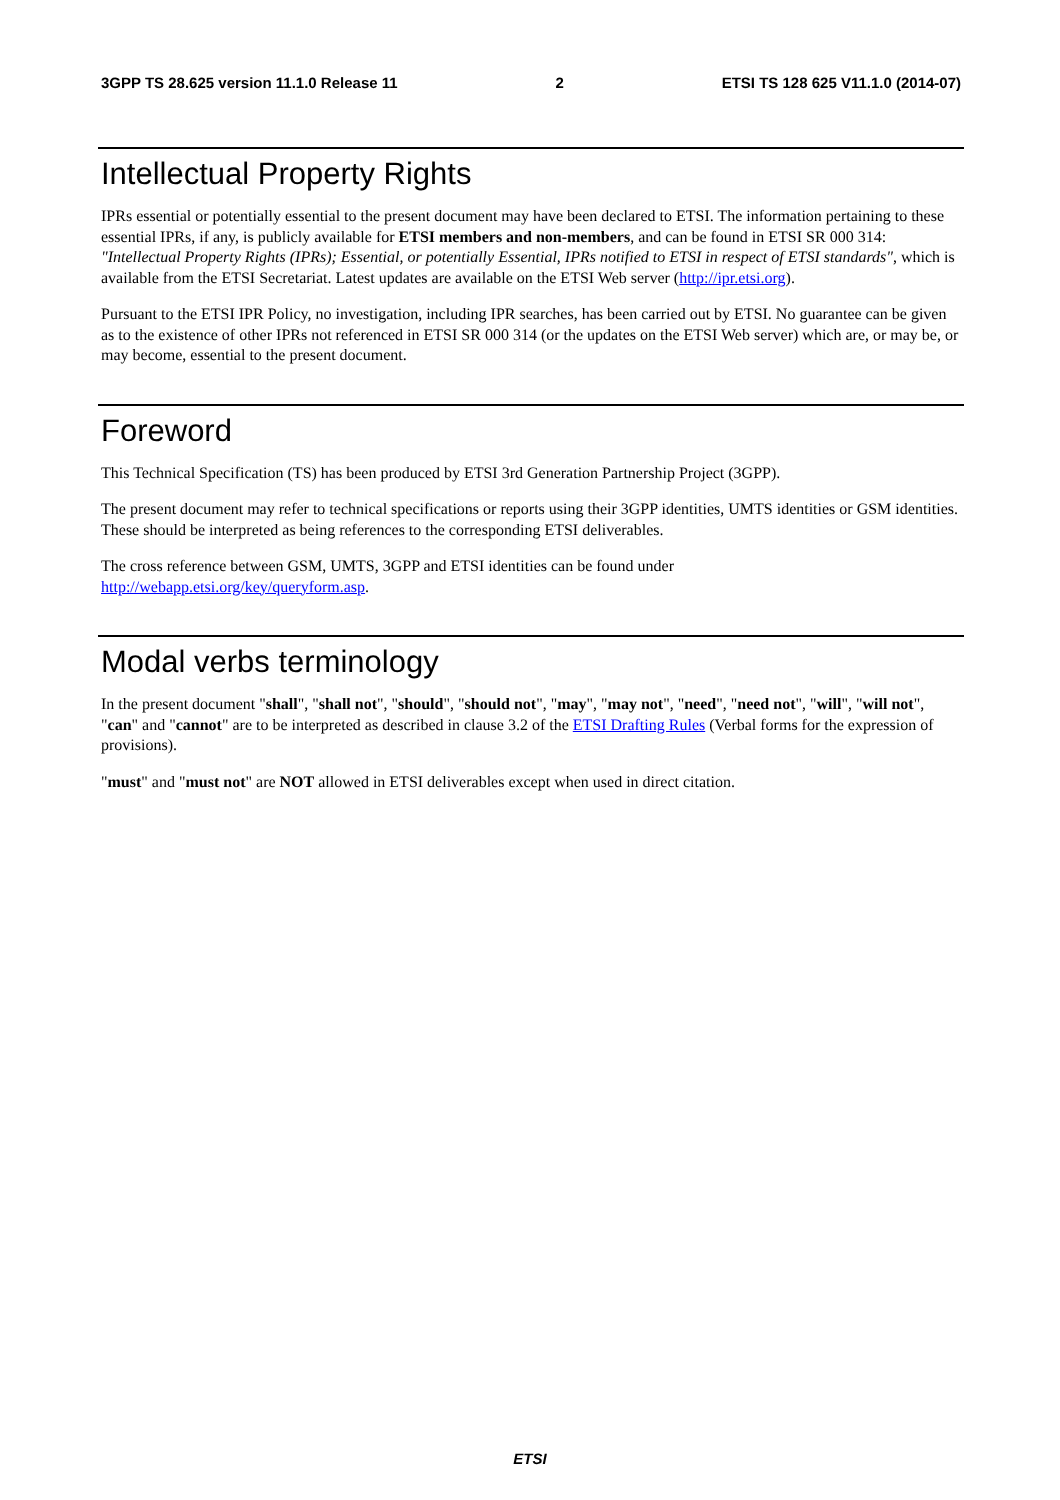3GPP TS 28.625 version 11.1.0 Release 11 2 ETSI TS 128 625 V11.1.0 (2014-07)
Intellectual Property Rights
IPRs essential or potentially essential to the present document may have been declared to ETSI. The information pertaining to these essential IPRs, if any, is publicly available for ETSI members and non-members, and can be found in ETSI SR 000 314: "Intellectual Property Rights (IPRs); Essential, or potentially Essential, IPRs notified to ETSI in respect of ETSI standards", which is available from the ETSI Secretariat. Latest updates are available on the ETSI Web server (http://ipr.etsi.org).
Pursuant to the ETSI IPR Policy, no investigation, including IPR searches, has been carried out by ETSI. No guarantee can be given as to the existence of other IPRs not referenced in ETSI SR 000 314 (or the updates on the ETSI Web server) which are, or may be, or may become, essential to the present document.
Foreword
This Technical Specification (TS) has been produced by ETSI 3rd Generation Partnership Project (3GPP).
The present document may refer to technical specifications or reports using their 3GPP identities, UMTS identities or GSM identities. These should be interpreted as being references to the corresponding ETSI deliverables.
The cross reference between GSM, UMTS, 3GPP and ETSI identities can be found under
http://webapp.etsi.org/key/queryform.asp.
Modal verbs terminology
In the present document "shall", "shall not", "should", "should not", "may", "may not", "need", "need not", "will", "will not", "can" and "cannot" are to be interpreted as described in clause 3.2 of the ETSI Drafting Rules (Verbal forms for the expression of provisions).
"must" and "must not" are NOT allowed in ETSI deliverables except when used in direct citation.
ETSI